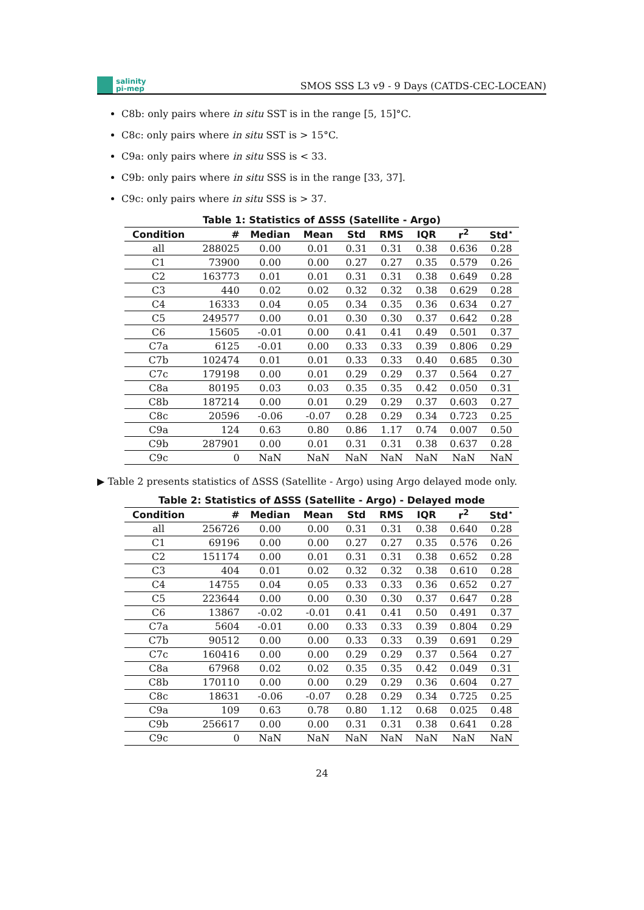salinity
pi-mep
SMOS SSS L3 v9 - 9 Days (CATDS-CEC-LOCEAN)
C8b: only pairs where in situ SST is in the range [5, 15]°C.
C8c: only pairs where in situ SST is > 15°C.
C9a: only pairs where in situ SSS is < 33.
C9b: only pairs where in situ SSS is in the range [33, 37].
C9c: only pairs where in situ SSS is > 37.
Table 1: Statistics of ΔSSS (Satellite - Argo)
| Condition | # | Median | Mean | Std | RMS | IQR | r<sup>2</sup> | Std<sup>⋆</sup> |
| --- | --- | --- | --- | --- | --- | --- | --- | --- |
| all | 288025 | 0.00 | 0.01 | 0.31 | 0.31 | 0.38 | 0.636 | 0.28 |
| C1 | 73900 | 0.00 | 0.00 | 0.27 | 0.27 | 0.35 | 0.579 | 0.26 |
| C2 | 163773 | 0.01 | 0.01 | 0.31 | 0.31 | 0.38 | 0.649 | 0.28 |
| C3 | 440 | 0.02 | 0.02 | 0.32 | 0.32 | 0.38 | 0.629 | 0.28 |
| C4 | 16333 | 0.04 | 0.05 | 0.34 | 0.35 | 0.36 | 0.634 | 0.27 |
| C5 | 249577 | 0.00 | 0.01 | 0.30 | 0.30 | 0.37 | 0.642 | 0.28 |
| C6 | 15605 | -0.01 | 0.00 | 0.41 | 0.41 | 0.49 | 0.501 | 0.37 |
| C7a | 6125 | -0.01 | 0.00 | 0.33 | 0.33 | 0.39 | 0.806 | 0.29 |
| C7b | 102474 | 0.01 | 0.01 | 0.33 | 0.33 | 0.40 | 0.685 | 0.30 |
| C7c | 179198 | 0.00 | 0.01 | 0.29 | 0.29 | 0.37 | 0.564 | 0.27 |
| C8a | 80195 | 0.03 | 0.03 | 0.35 | 0.35 | 0.42 | 0.050 | 0.31 |
| C8b | 187214 | 0.00 | 0.01 | 0.29 | 0.29 | 0.37 | 0.603 | 0.27 |
| C8c | 20596 | -0.06 | -0.07 | 0.28 | 0.29 | 0.34 | 0.723 | 0.25 |
| C9a | 124 | 0.63 | 0.80 | 0.86 | 1.17 | 0.74 | 0.007 | 0.50 |
| C9b | 287901 | 0.00 | 0.01 | 0.31 | 0.31 | 0.38 | 0.637 | 0.28 |
| C9c | 0 | NaN | NaN | NaN | NaN | NaN | NaN | NaN |
▶ Table 2 presents statistics of ΔSSS (Satellite - Argo) using Argo delayed mode only.
Table 2: Statistics of ΔSSS (Satellite - Argo) - Delayed mode
| Condition | # | Median | Mean | Std | RMS | IQR | r<sup>2</sup> | Std<sup>⋆</sup> |
| --- | --- | --- | --- | --- | --- | --- | --- | --- |
| all | 256726 | 0.00 | 0.00 | 0.31 | 0.31 | 0.38 | 0.640 | 0.28 |
| C1 | 69196 | 0.00 | 0.00 | 0.27 | 0.27 | 0.35 | 0.576 | 0.26 |
| C2 | 151174 | 0.00 | 0.01 | 0.31 | 0.31 | 0.38 | 0.652 | 0.28 |
| C3 | 404 | 0.01 | 0.02 | 0.32 | 0.32 | 0.38 | 0.610 | 0.28 |
| C4 | 14755 | 0.04 | 0.05 | 0.33 | 0.33 | 0.36 | 0.652 | 0.27 |
| C5 | 223644 | 0.00 | 0.00 | 0.30 | 0.30 | 0.37 | 0.647 | 0.28 |
| C6 | 13867 | -0.02 | -0.01 | 0.41 | 0.41 | 0.50 | 0.491 | 0.37 |
| C7a | 5604 | -0.01 | 0.00 | 0.33 | 0.33 | 0.39 | 0.804 | 0.29 |
| C7b | 90512 | 0.00 | 0.00 | 0.33 | 0.33 | 0.39 | 0.691 | 0.29 |
| C7c | 160416 | 0.00 | 0.00 | 0.29 | 0.29 | 0.37 | 0.564 | 0.27 |
| C8a | 67968 | 0.02 | 0.02 | 0.35 | 0.35 | 0.42 | 0.049 | 0.31 |
| C8b | 170110 | 0.00 | 0.00 | 0.29 | 0.29 | 0.36 | 0.604 | 0.27 |
| C8c | 18631 | -0.06 | -0.07 | 0.28 | 0.29 | 0.34 | 0.725 | 0.25 |
| C9a | 109 | 0.63 | 0.78 | 0.80 | 1.12 | 0.68 | 0.025 | 0.48 |
| C9b | 256617 | 0.00 | 0.00 | 0.31 | 0.31 | 0.38 | 0.641 | 0.28 |
| C9c | 0 | NaN | NaN | NaN | NaN | NaN | NaN | NaN |
24